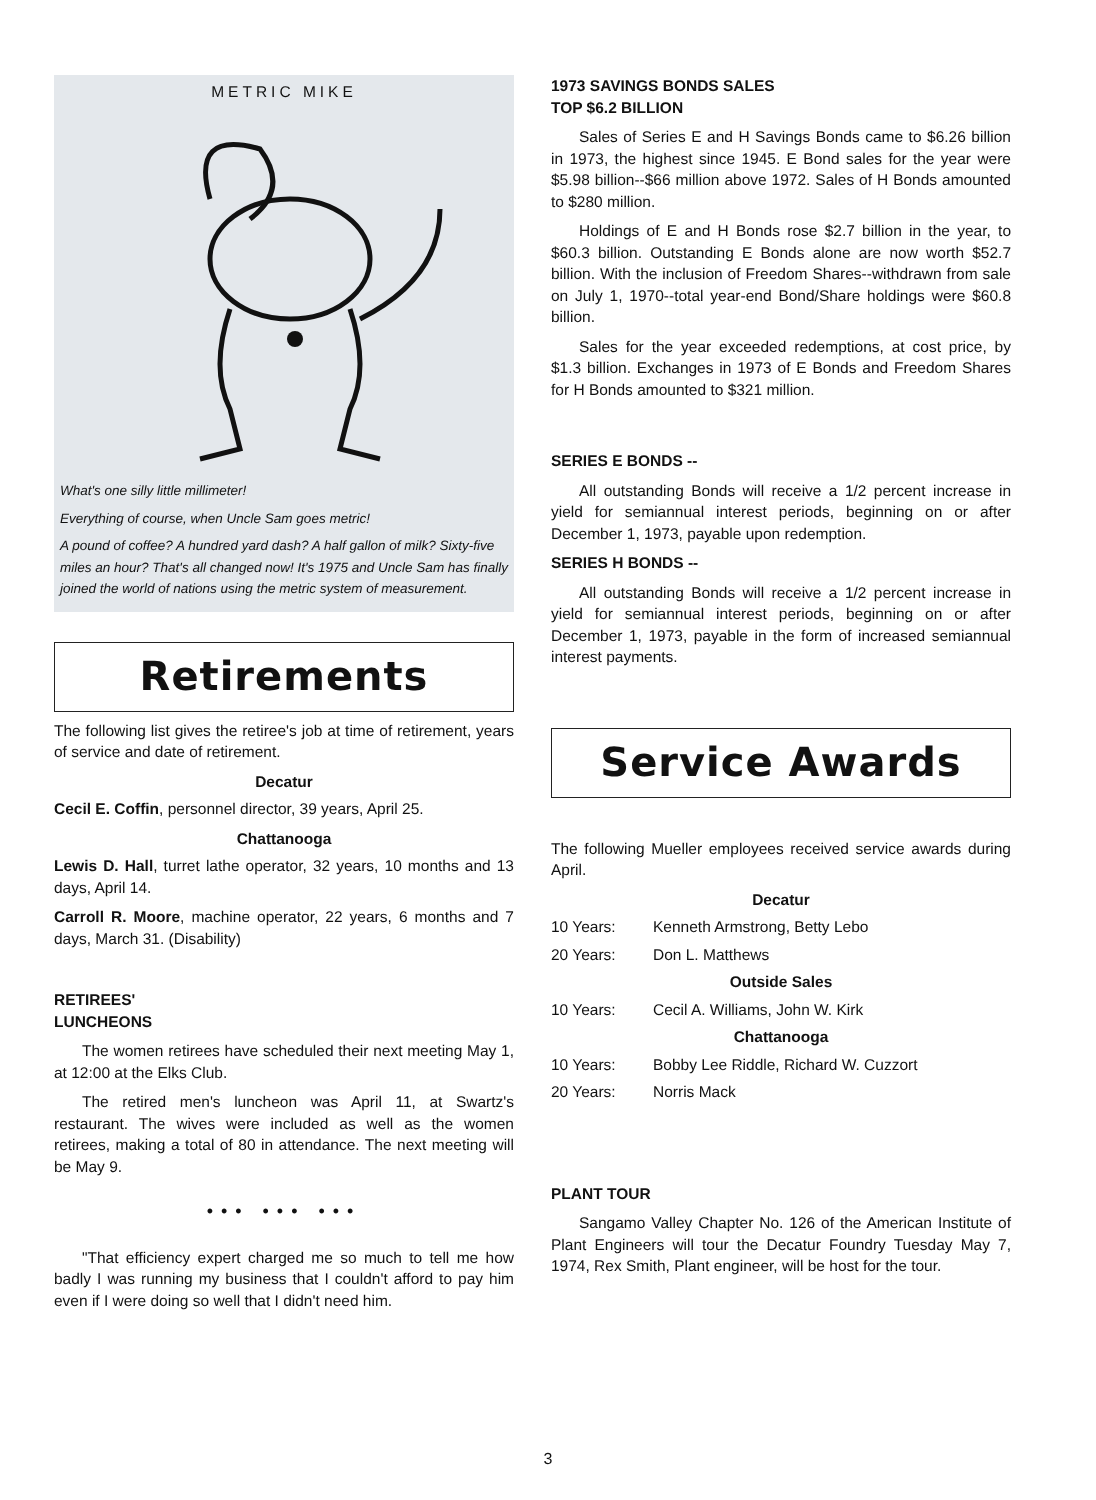METRIC MIKE
What's one silly little millimeter!
Everything of course, when Uncle Sam goes metric!
A pound of coffee? A hundred yard dash? A half gallon of milk? Sixty-five miles an hour? That's all changed now! It's 1975 and Uncle Sam has finally joined the world of nations using the metric system of measurement.
Retirements
The following list gives the retiree's job at time of retirement, years of service and date of retirement.
Decatur
Cecil E. Coffin, personnel director, 39 years, April 25.
Chattanooga
Lewis D. Hall, turret lathe operator, 32 years, 10 months and 13 days, April 14.
Carroll R. Moore, machine operator, 22 years, 6 months and 7 days, March 31. (Disability)
RETIREES'
LUNCHEONS
The women retirees have scheduled their next meeting May 1, at 12:00 at the Elks Club.
The retired men's luncheon was April 11, at Swartz's restaurant. The wives were included as well as the women retirees, making a total of 80 in attendance. The next meeting will be May 9.
••• ••• •••
"That efficiency expert charged me so much to tell me how badly I was running my business that I couldn't afford to pay him even if I were doing so well that I didn't need him.
1973 SAVINGS BONDS SALES
TOP $6.2 BILLION
Sales of Series E and H Savings Bonds came to $6.26 billion in 1973, the highest since 1945. E Bond sales for the year were $5.98 billion--$66 million above 1972. Sales of H Bonds amounted to $280 million.
Holdings of E and H Bonds rose $2.7 billion in the year, to $60.3 billion. Outstanding E Bonds alone are now worth $52.7 billion. With the inclusion of Freedom Shares--withdrawn from sale on July 1, 1970--total year-end Bond/Share holdings were $60.8 billion.
Sales for the year exceeded redemptions, at cost price, by $1.3 billion. Exchanges in 1973 of E Bonds and Freedom Shares for H Bonds amounted to $321 million.
SERIES E BONDS --
All outstanding Bonds will receive a 1/2 percent increase in yield for semiannual interest periods, beginning on or after December 1, 1973, payable upon redemption.
SERIES H BONDS --
All outstanding Bonds will receive a 1/2 percent increase in yield for semiannual interest periods, beginning on or after December 1, 1973, payable in the form of increased semiannual interest payments.
Service Awards
The following Mueller employees received service awards during April.
Decatur
10 Years: Kenneth Armstrong, Betty Lebo
20 Years: Don L. Matthews
Outside Sales
10 Years: Cecil A. Williams, John W. Kirk
Chattanooga
10 Years: Bobby Lee Riddle, Richard W. Cuzzort
20 Years: Norris Mack
PLANT TOUR
Sangamo Valley Chapter No. 126 of the American Institute of Plant Engineers will tour the Decatur Foundry Tuesday May 7, 1974, Rex Smith, Plant engineer, will be host for the tour.
3